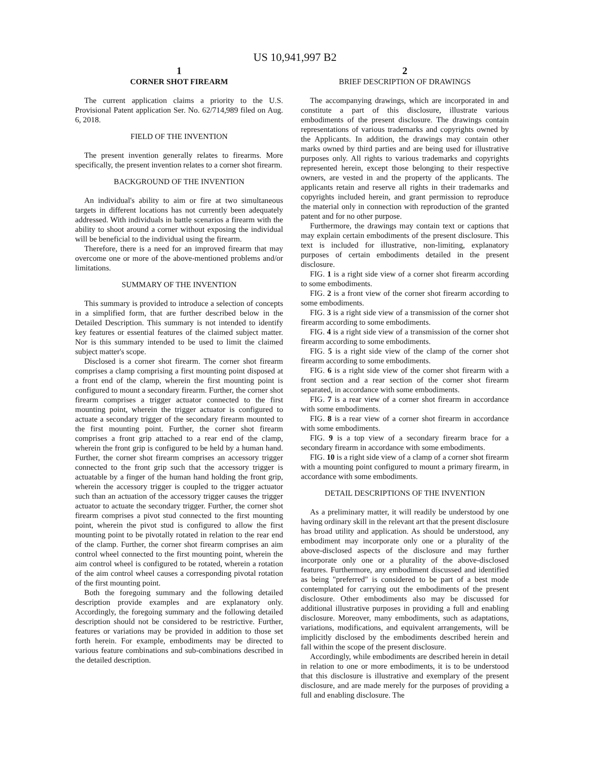US 10,941,997 B2
1
CORNER SHOT FIREARM
The current application claims a priority to the U.S. Provisional Patent application Ser. No. 62/714,989 filed on Aug. 6, 2018.
FIELD OF THE INVENTION
The present invention generally relates to firearms. More specifically, the present invention relates to a corner shot firearm.
BACKGROUND OF THE INVENTION
An individual's ability to aim or fire at two simultaneous targets in different locations has not currently been adequately addressed. With individuals in battle scenarios a firearm with the ability to shoot around a corner without exposing the individual will be beneficial to the individual using the firearm.
Therefore, there is a need for an improved firearm that may overcome one or more of the above-mentioned problems and/or limitations.
SUMMARY OF THE INVENTION
This summary is provided to introduce a selection of concepts in a simplified form, that are further described below in the Detailed Description. This summary is not intended to identify key features or essential features of the claimed subject matter. Nor is this summary intended to be used to limit the claimed subject matter's scope.
Disclosed is a corner shot firearm. The corner shot firearm comprises a clamp comprising a first mounting point disposed at a front end of the clamp, wherein the first mounting point is configured to mount a secondary firearm. Further, the corner shot firearm comprises a trigger actuator connected to the first mounting point, wherein the trigger actuator is configured to actuate a secondary trigger of the secondary firearm mounted to the first mounting point. Further, the corner shot firearm comprises a front grip attached to a rear end of the clamp, wherein the front grip is configured to be held by a human hand. Further, the corner shot firearm comprises an accessory trigger connected to the front grip such that the accessory trigger is actuatable by a finger of the human hand holding the front grip, wherein the accessory trigger is coupled to the trigger actuator such than an actuation of the accessory trigger causes the trigger actuator to actuate the secondary trigger. Further, the corner shot firearm comprises a pivot stud connected to the first mounting point, wherein the pivot stud is configured to allow the first mounting point to be pivotally rotated in relation to the rear end of the clamp. Further, the corner shot firearm comprises an aim control wheel connected to the first mounting point, wherein the aim control wheel is configured to be rotated, wherein a rotation of the aim control wheel causes a corresponding pivotal rotation of the first mounting point.
Both the foregoing summary and the following detailed description provide examples and are explanatory only. Accordingly, the foregoing summary and the following detailed description should not be considered to be restrictive. Further, features or variations may be provided in addition to those set forth herein. For example, embodiments may be directed to various feature combinations and sub-combinations described in the detailed description.
2
BRIEF DESCRIPTION OF DRAWINGS
The accompanying drawings, which are incorporated in and constitute a part of this disclosure, illustrate various embodiments of the present disclosure. The drawings contain representations of various trademarks and copyrights owned by the Applicants. In addition, the drawings may contain other marks owned by third parties and are being used for illustrative purposes only. All rights to various trademarks and copyrights represented herein, except those belonging to their respective owners, are vested in and the property of the applicants. The applicants retain and reserve all rights in their trademarks and copyrights included herein, and grant permission to reproduce the material only in connection with reproduction of the granted patent and for no other purpose.
Furthermore, the drawings may contain text or captions that may explain certain embodiments of the present disclosure. This text is included for illustrative, non-limiting, explanatory purposes of certain embodiments detailed in the present disclosure.
FIG. 1 is a right side view of a corner shot firearm according to some embodiments.
FIG. 2 is a front view of the corner shot firearm according to some embodiments.
FIG. 3 is a right side view of a transmission of the corner shot firearm according to some embodiments.
FIG. 4 is a right side view of a transmission of the corner shot firearm according to some embodiments.
FIG. 5 is a right side view of the clamp of the corner shot firearm according to some embodiments.
FIG. 6 is a right side view of the corner shot firearm with a front section and a rear section of the corner shot firearm separated, in accordance with some embodiments.
FIG. 7 is a rear view of a corner shot firearm in accordance with some embodiments.
FIG. 8 is a rear view of a corner shot firearm in accordance with some embodiments.
FIG. 9 is a top view of a secondary firearm brace for a secondary firearm in accordance with some embodiments.
FIG. 10 is a right side view of a clamp of a corner shot firearm with a mounting point configured to mount a primary firearm, in accordance with some embodiments.
DETAIL DESCRIPTIONS OF THE INVENTION
As a preliminary matter, it will readily be understood by one having ordinary skill in the relevant art that the present disclosure has broad utility and application. As should be understood, any embodiment may incorporate only one or a plurality of the above-disclosed aspects of the disclosure and may further incorporate only one or a plurality of the above-disclosed features. Furthermore, any embodiment discussed and identified as being "preferred" is considered to be part of a best mode contemplated for carrying out the embodiments of the present disclosure. Other embodiments also may be discussed for additional illustrative purposes in providing a full and enabling disclosure. Moreover, many embodiments, such as adaptations, variations, modifications, and equivalent arrangements, will be implicitly disclosed by the embodiments described herein and fall within the scope of the present disclosure.
Accordingly, while embodiments are described herein in detail in relation to one or more embodiments, it is to be understood that this disclosure is illustrative and exemplary of the present disclosure, and are made merely for the purposes of providing a full and enabling disclosure. The